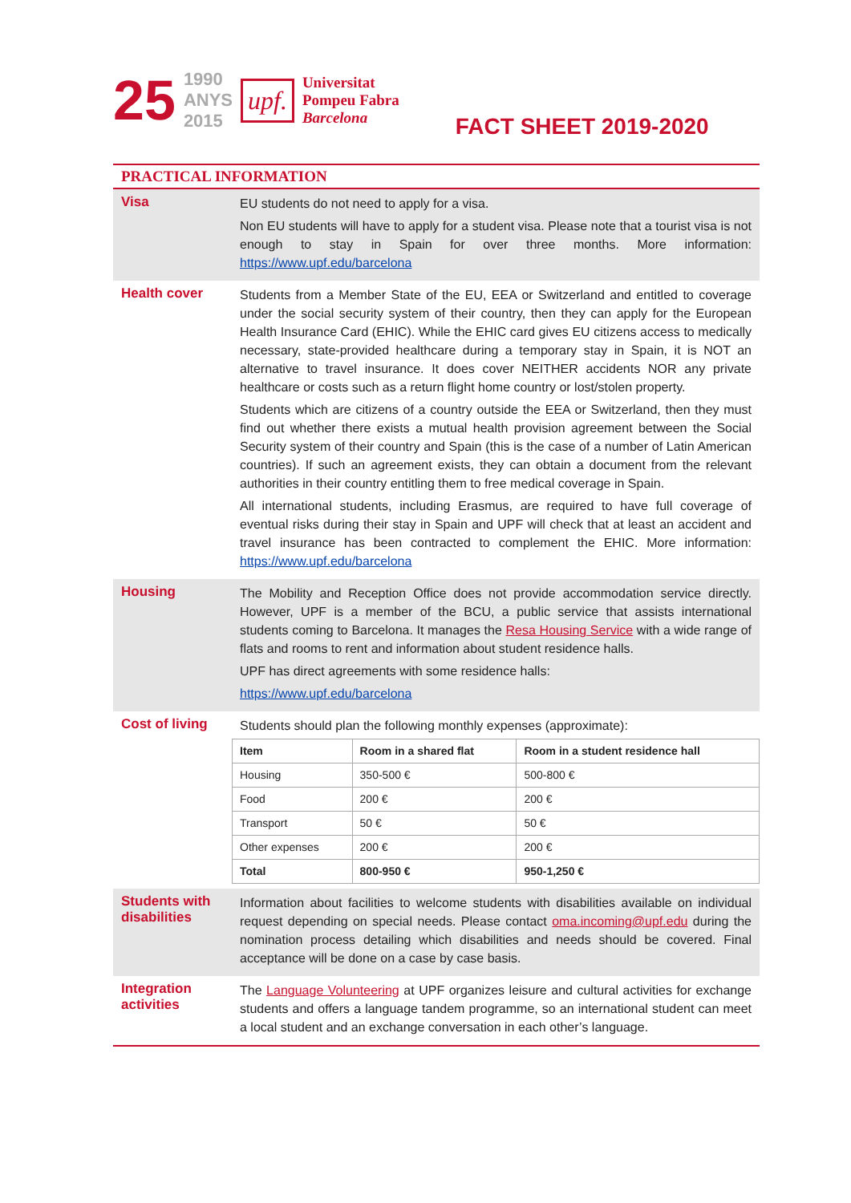25
1990
ANYS
2015
upf.
Universitat
Pompeu Fabra
Barcelona
FACT SHEET 2019-2020
PRACTICAL INFORMATION
Visa
EU students do not need to apply for a visa.
Non EU students will have to apply for a student visa. Please note that a tourist visa is not enough to stay in Spain for over three months. More information: https://www.upf.edu/barcelona
Health cover
Students from a Member State of the EU, EEA or Switzerland and entitled to coverage under the social security system of their country, then they can apply for the European Health Insurance Card (EHIC). While the EHIC card gives EU citizens access to medically necessary, state-provided healthcare during a temporary stay in Spain, it is NOT an alternative to travel insurance. It does cover NEITHER accidents NOR any private healthcare or costs such as a return flight home country or lost/stolen property.
Students which are citizens of a country outside the EEA or Switzerland, then they must find out whether there exists a mutual health provision agreement between the Social Security system of their country and Spain (this is the case of a number of Latin American countries). If such an agreement exists, they can obtain a document from the relevant authorities in their country entitling them to free medical coverage in Spain.
All international students, including Erasmus, are required to have full coverage of eventual risks during their stay in Spain and UPF will check that at least an accident and travel insurance has been contracted to complement the EHIC. More information: https://www.upf.edu/barcelona
Housing
The Mobility and Reception Office does not provide accommodation service directly. However, UPF is a member of the BCU, a public service that assists international students coming to Barcelona. It manages the Resa Housing Service with a wide range of flats and rooms to rent and information about student residence halls.
UPF has direct agreements with some residence halls:
https://www.upf.edu/barcelona
Cost of living
Students should plan the following monthly expenses (approximate):
| Item | Room in a shared flat | Room in a student residence hall |
| --- | --- | --- |
| Housing | 350-500 € | 500-800 € |
| Food | 200 € | 200 € |
| Transport | 50 € | 50 € |
| Other expenses | 200 € | 200 € |
| Total | 800-950 € | 950-1,250 € |
Students with disabilities
Information about facilities to welcome students with disabilities available on individual request depending on special needs. Please contact oma.incoming@upf.edu during the nomination process detailing which disabilities and needs should be covered. Final acceptance will be done on a case by case basis.
Integration activities
The Language Volunteering at UPF organizes leisure and cultural activities for exchange students and offers a language tandem programme, so an international student can meet a local student and an exchange conversation in each other’s language.